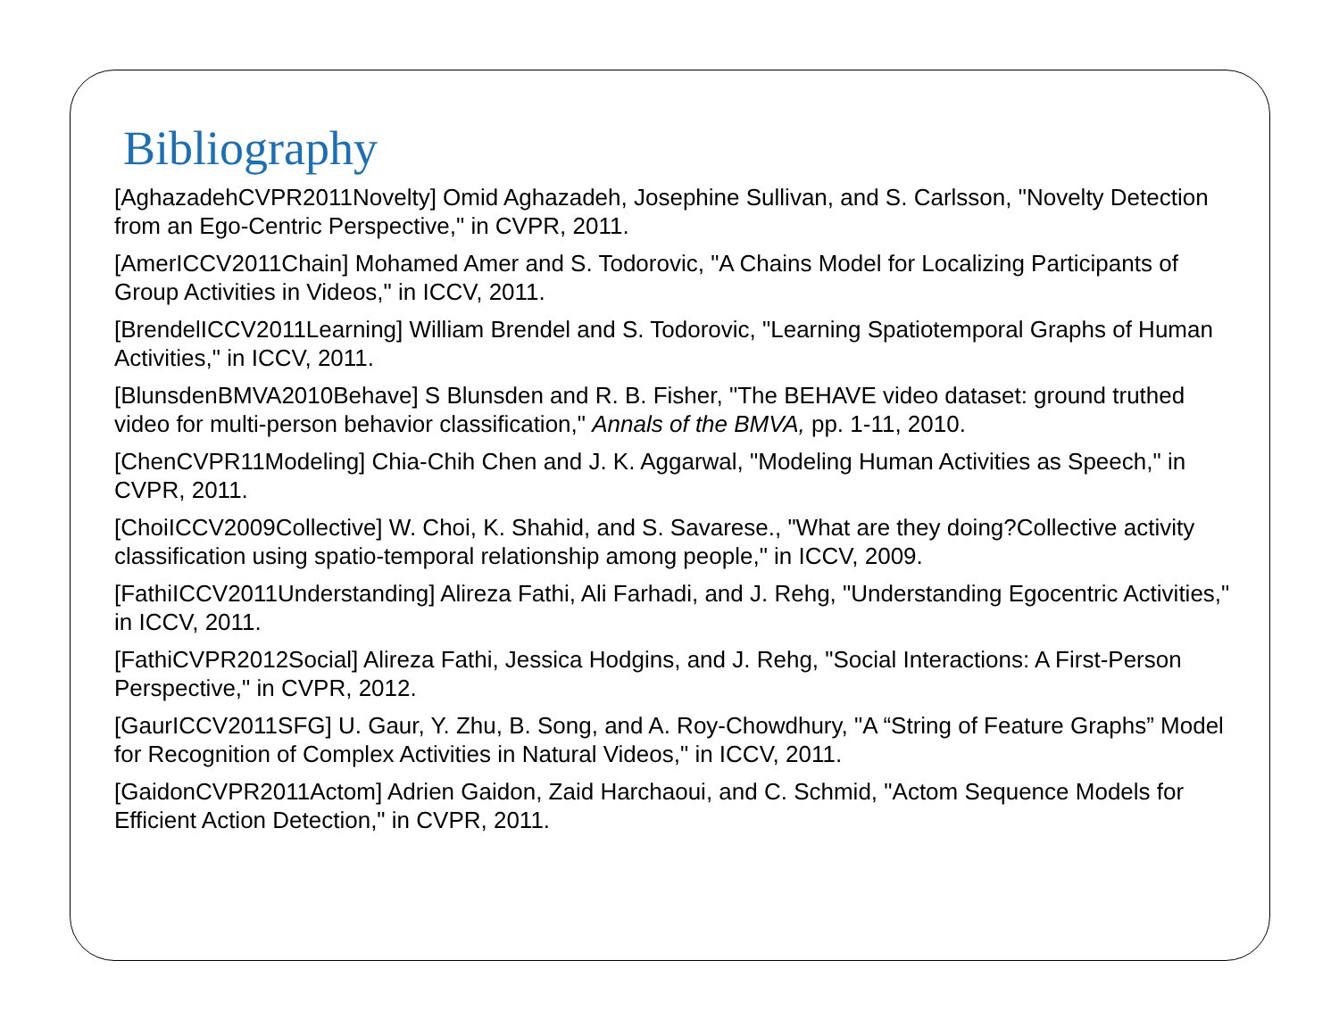Bibliography
[AghazadehCVPR2011Novelty] Omid Aghazadeh, Josephine Sullivan, and S. Carlsson, "Novelty Detection from an Ego-Centric Perspective," in CVPR, 2011.
[AmerICCV2011Chain] Mohamed Amer and S. Todorovic, "A Chains Model for Localizing Participants of Group Activities in Videos," in ICCV, 2011.
[BrendelICCV2011Learning] William Brendel and S. Todorovic, "Learning Spatiotemporal Graphs of Human Activities," in ICCV, 2011.
[BlunsdenBMVA2010Behave] S Blunsden and R. B. Fisher, "The BEHAVE video dataset: ground truthed video for multi-person behavior classification," Annals of the BMVA, pp. 1-11, 2010.
[ChenCVPR11Modeling] Chia-Chih Chen and J. K. Aggarwal, "Modeling Human Activities as Speech," in CVPR, 2011.
[ChoiICCV2009Collective] W. Choi, K. Shahid, and S. Savarese., "What are they doing?Collective activity classification using spatio-temporal relationship among people," in ICCV, 2009.
[FathiICCV2011Understanding] Alireza Fathi, Ali Farhadi, and J. Rehg, "Understanding Egocentric Activities," in ICCV, 2011.
[FathiCVPR2012Social] Alireza Fathi, Jessica Hodgins, and J. Rehg, "Social Interactions: A First-Person Perspective," in CVPR, 2012.
[GaurICCV2011SFG] U. Gaur, Y. Zhu, B. Song, and A. Roy-Chowdhury, "A “String of Feature Graphs” Model for Recognition of Complex Activities in Natural Videos," in ICCV, 2011.
[GaidonCVPR2011Actom] Adrien Gaidon, Zaid Harchaoui, and C. Schmid, "Actom Sequence Models for Efficient Action Detection," in CVPR, 2011.